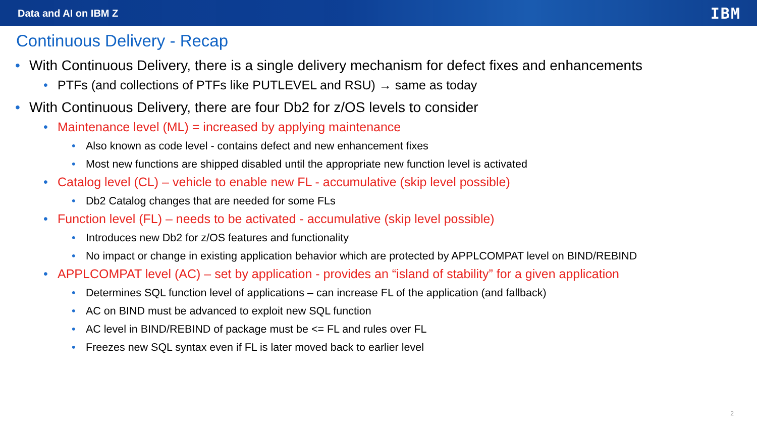Data and AI on IBM Z
IBM
Continuous Delivery - Recap
• With Continuous Delivery, there is a single delivery mechanism for defect fixes and enhancements
• PTFs (and collections of PTFs like PUTLEVEL and RSU) → same as today
• With Continuous Delivery, there are four Db2 for z/OS levels to consider
• Maintenance level (ML) = increased by applying maintenance
• Also known as code level - contains defect and new enhancement fixes
• Most new functions are shipped disabled until the appropriate new function level is activated
• Catalog level (CL) – vehicle to enable new FL - accumulative (skip level possible)
• Db2 Catalog changes that are needed for some FLs
• Function level (FL) – needs to be activated - accumulative (skip level possible)
• Introduces new Db2 for z/OS features and functionality
• No impact or change in existing application behavior which are protected by APPLCOMPAT level on BIND/REBIND
• APPLCOMPAT level (AC) – set by application - provides an “island of stability” for a given application
• Determines SQL function level of applications – can increase FL of the application (and fallback)
• AC on BIND must be advanced to exploit new SQL function
• AC level in BIND/REBIND of package must be <= FL and rules over FL
• Freezes new SQL syntax even if FL is later moved back to earlier level
2